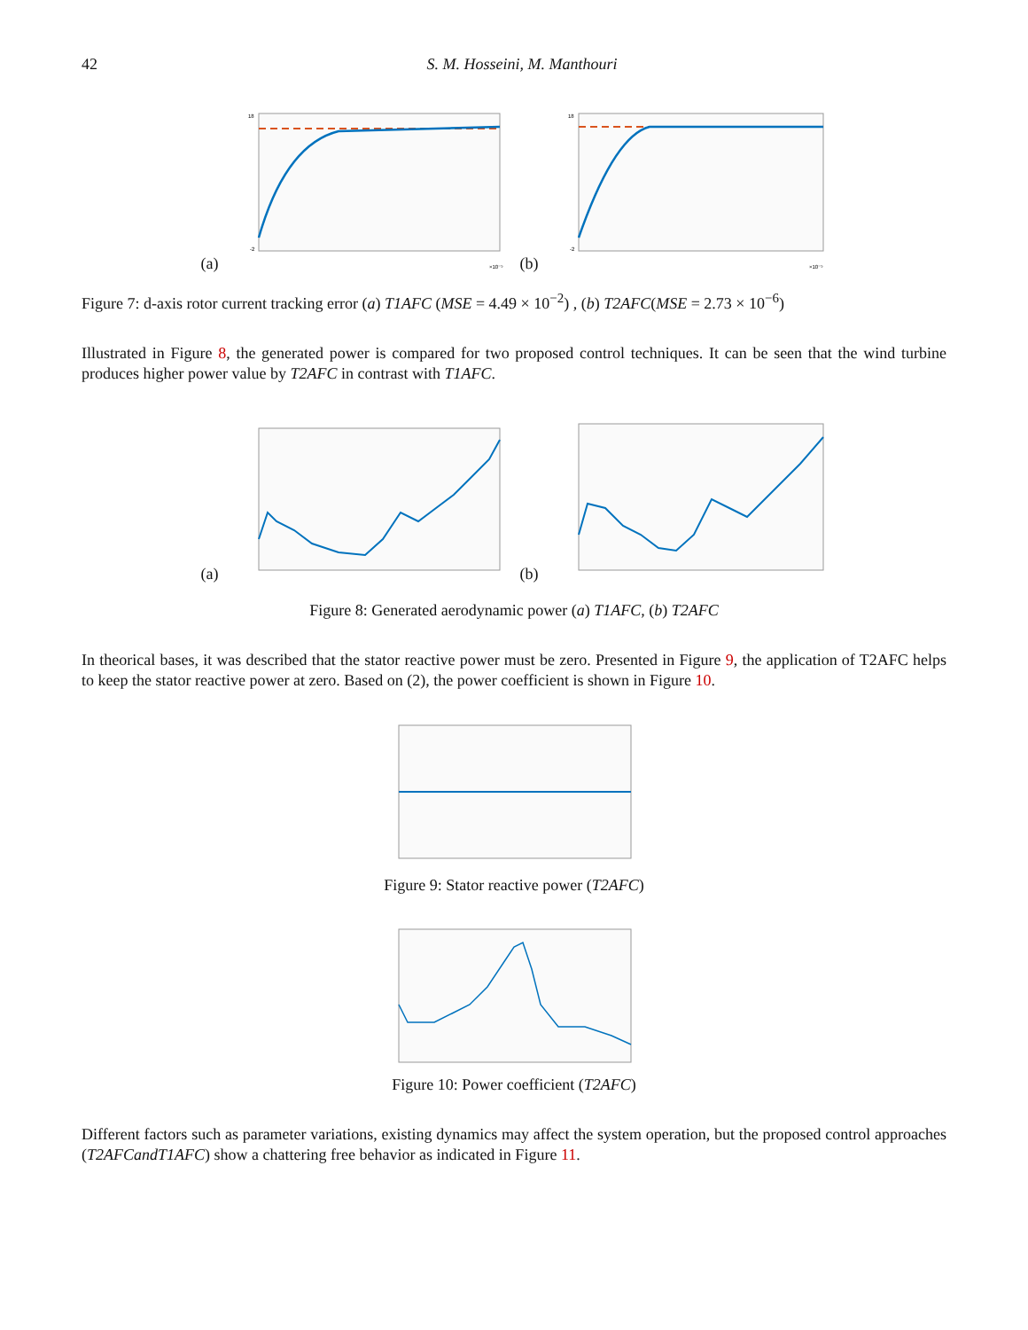42 S. M. Hosseini, M. Manthouri
(a)
18
-2
×10⁻⁵
(b)
18
-2
×10⁻⁵
Figure 7: d-axis rotor current tracking error (a) T1AFC (MSE = 4.49 × 10<sup>−2</sup>) , (b) T2AFC(MSE = 2.73 × 10<sup>−6</sup>)
Illustrated in Figure 8, the generated power is compared for two proposed control techniques. It can be seen that the wind turbine produces higher power value by T2AFC in contrast with T1AFC.
(a)
(b)
Figure 8: Generated aerodynamic power (a) T1AFC, (b) T2AFC
In theorical bases, it was described that the stator reactive power must be zero. Presented in Figure 9, the application of T2AFC helps to keep the stator reactive power at zero. Based on (2), the power coefficient is shown in Figure 10.
Figure 9: Stator reactive power (T2AFC)
Figure 10: Power coefficient (T2AFC)
Different factors such as parameter variations, existing dynamics may affect the system operation, but the proposed control approaches (T2AFCandT1AFC) show a chattering free behavior as indicated in Figure 11.